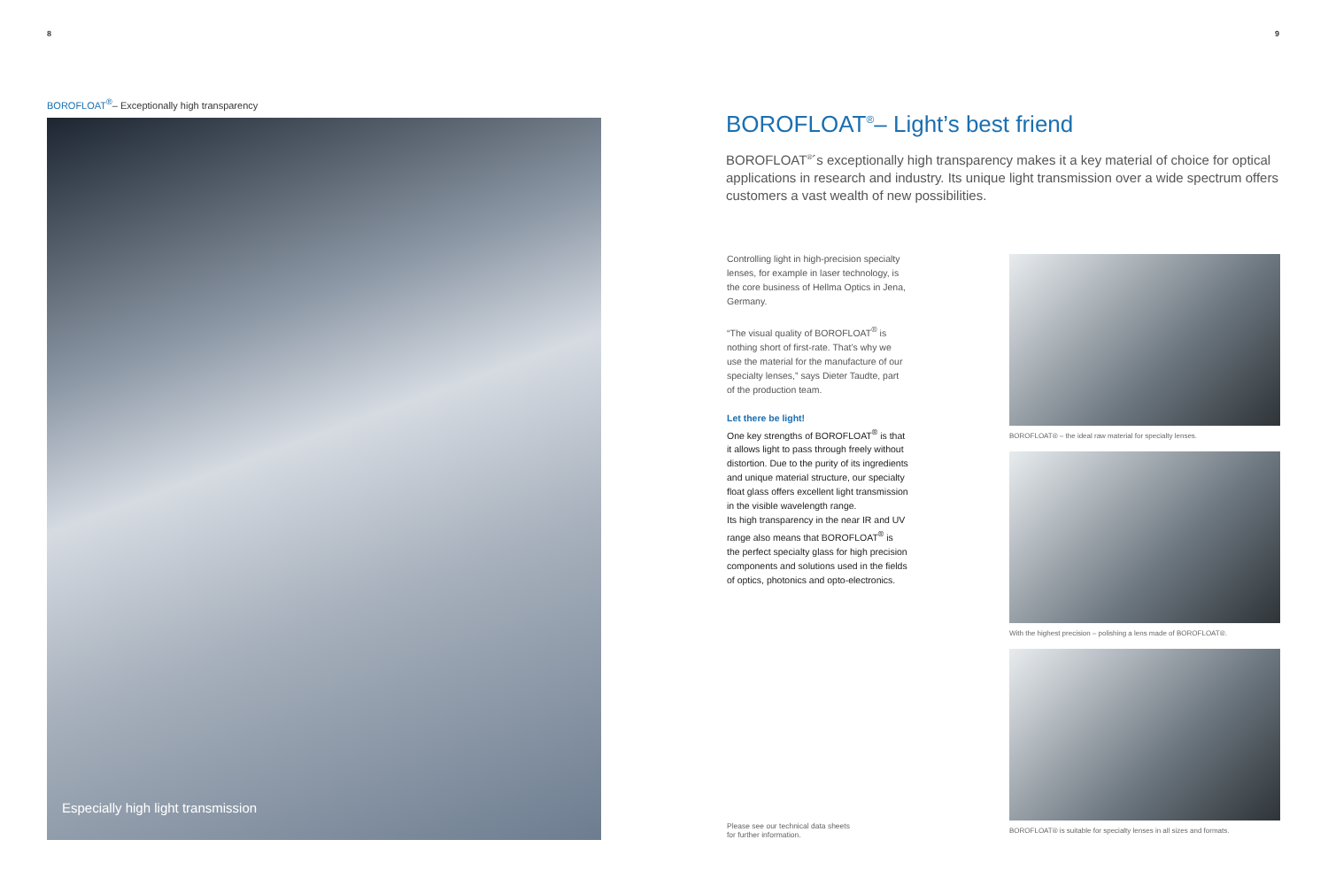8 9
BOROFLOAT<sup>®</sup>– Exceptionally high transparency
Especially high light transmission
BOROFLOAT<sup>®</sup>– Light’s best friend
BOROFLOAT<sup>®</sup>´s exceptionally high transparency makes it a key material of choice for optical applications in research and industry. Its unique light transmission over a wide spectrum offers customers a vast wealth of new possibilities.
Controlling light in high-precision specialty lenses, for example in laser technology, is the core business of Hellma Optics in Jena, Germany.
“The visual quality of BOROFLOAT<sup>®</sup> is nothing short of first-rate. That’s why we use the material for the manufacture of our specialty lenses,” says Dieter Taudte, part of the production team.
Let there be light!
One key strengths of BOROFLOAT<sup>®</sup> is that it allows light to pass through freely without distortion. Due to the purity of its ingredients and unique material structure, our specialty float glass offers excellent light transmission in the visible wavelength range.
Its high transparency in the near IR and UV range also means that BOROFLOAT<sup>®</sup> is the perfect specialty glass for high precision components and solutions used in the fields of optics, photonics and opto-electronics.
BOROFLOAT® – the ideal raw material for specialty lenses.
With the highest precision – polishing a lens made of BOROFLOAT®.
BOROFLOAT® is suitable for specialty lenses in all sizes and formats.
Please see our technical data sheets
for further information.